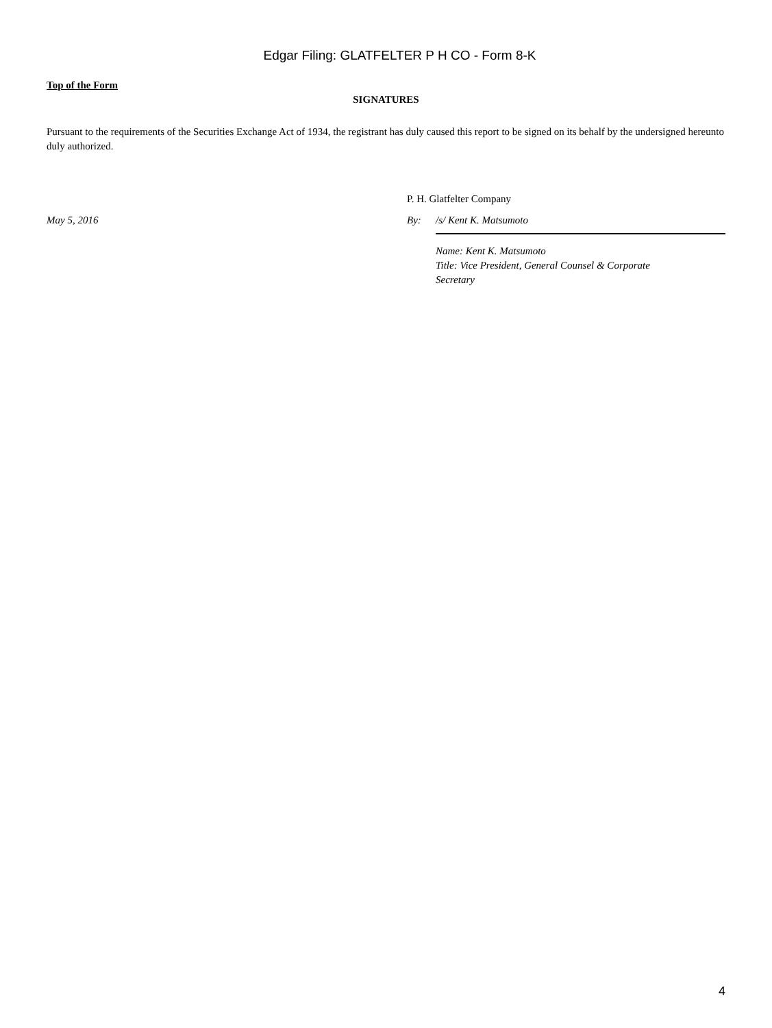Edgar Filing: GLATFELTER P H CO - Form 8-K
Top of the Form
SIGNATURES
Pursuant to the requirements of the Securities Exchange Act of 1934, the registrant has duly caused this report to be signed on its behalf by the undersigned hereunto duly authorized.
| | P. H. Glatfelter Company | |
| May 5, 2016 | By: | /s/ Kent K. Matsumoto |
| | | Name: Kent K. Matsumoto Title: Vice President, General Counsel & Corporate Secretary |
4